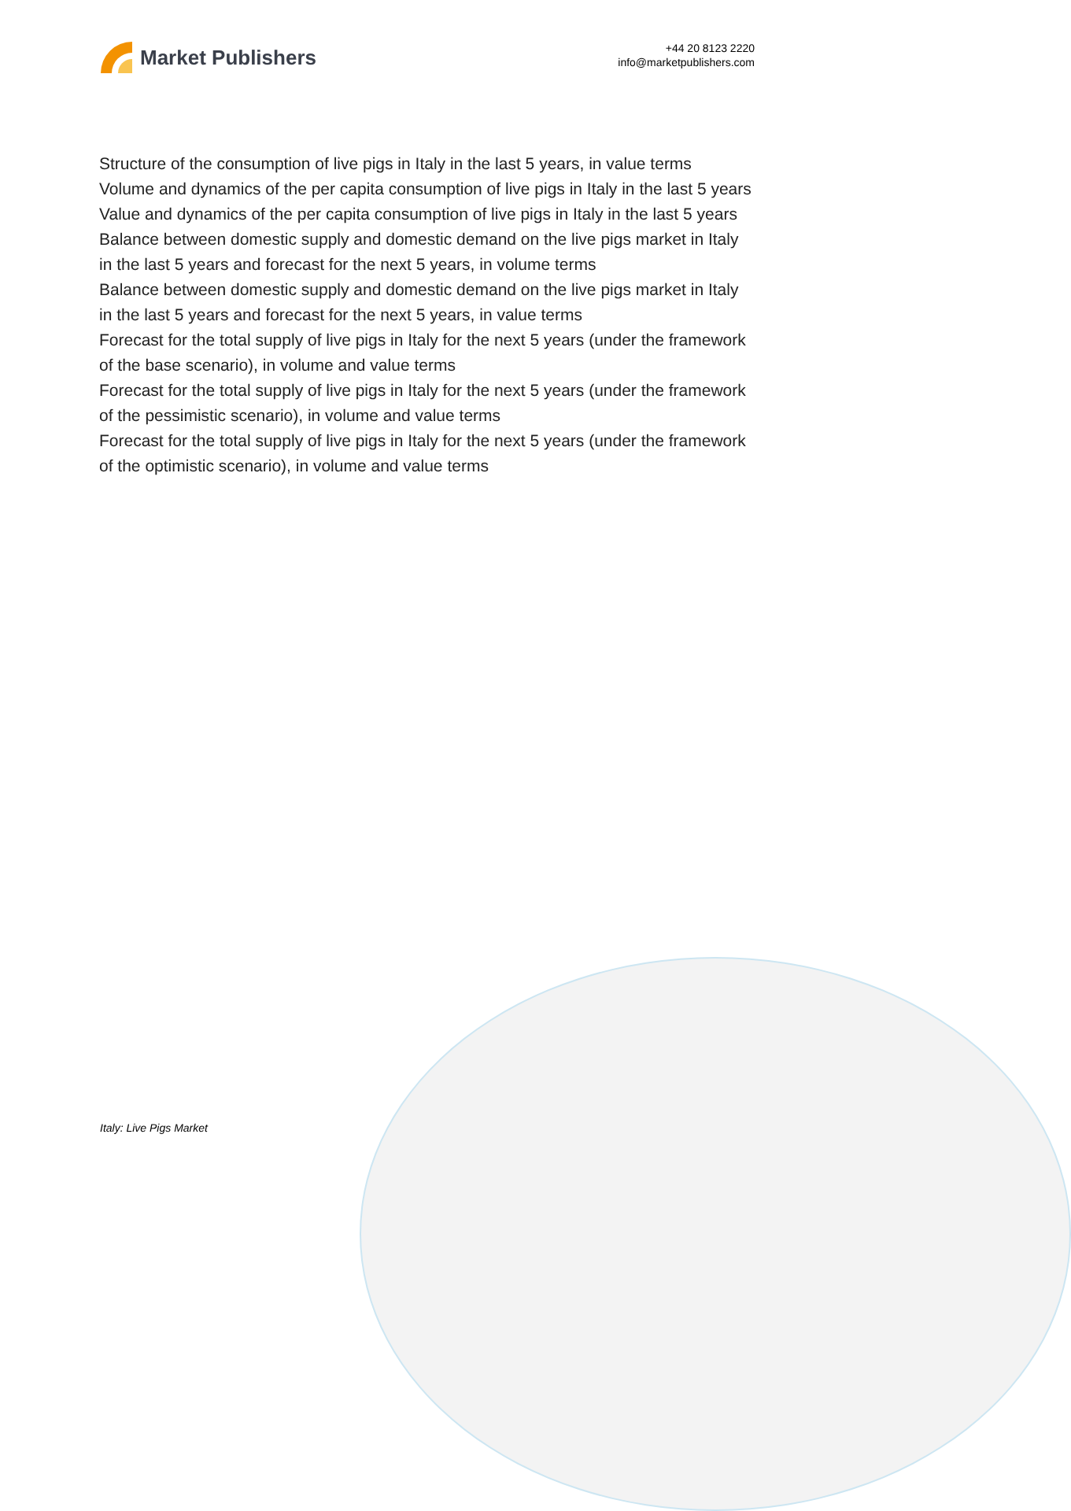Market Publishers
+44 20 8123 2220
info@marketpublishers.com
Structure of the consumption of live pigs in Italy in the last 5 years, in value terms
Volume and dynamics of the per capita consumption of live pigs in Italy in the last 5 years
Value and dynamics of the per capita consumption of live pigs in Italy in the last 5 years
Balance between domestic supply and domestic demand on the live pigs market in Italy in the last 5 years and forecast for the next 5 years, in volume terms
Balance between domestic supply and domestic demand on the live pigs market in Italy in the last 5 years and forecast for the next 5 years, in value terms
Forecast for the total supply of live pigs in Italy for the next 5 years (under the framework of the base scenario), in volume and value terms
Forecast for the total supply of live pigs in Italy for the next 5 years (under the framework of the pessimistic scenario), in volume and value terms
Forecast for the total supply of live pigs in Italy for the next 5 years (under the framework of the optimistic scenario), in volume and value terms
Italy: Live Pigs Market